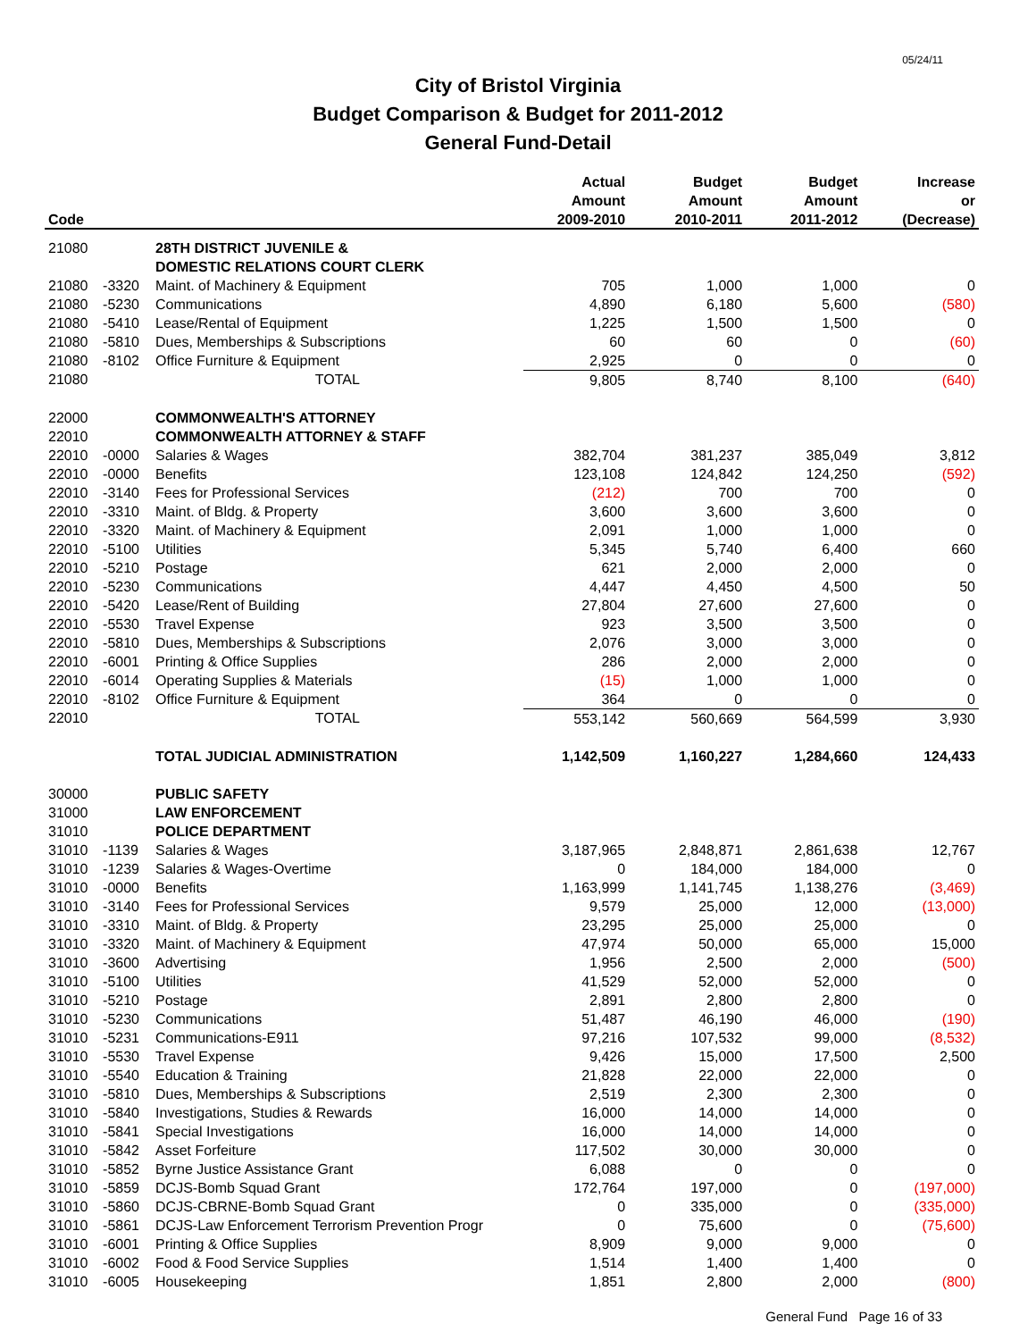05/24/11
City of Bristol Virginia
Budget Comparison & Budget for 2011-2012
General Fund-Detail
| | | | Actual | Budget | Budget | Increase |
| --- | --- | --- | --- | --- | --- | --- |
| | | | Amount | Amount | Amount | or |
| Code | | | 2009-2010 | 2010-2011 | 2011-2012 | (Decrease) |
| 21080 | | 28TH DISTRICT JUVENILE & | | | | |
| | | DOMESTIC RELATIONS COURT CLERK | | | | |
| 21080 | -3320 | Maint. of Machinery & Equipment | 705 | 1,000 | 1,000 | 0 |
| 21080 | -5230 | Communications | 4,890 | 6,180 | 5,600 | (580) |
| 21080 | -5410 | Lease/Rental of Equipment | 1,225 | 1,500 | 1,500 | 0 |
| 21080 | -5810 | Dues, Memberships & Subscriptions | 60 | 60 | 0 | (60) |
| 21080 | -8102 | Office Furniture & Equipment | 2,925 | 0 | 0 | 0 |
| 21080 | | TOTAL | 9,805 | 8,740 | 8,100 | (640) |
| 22000 | | COMMONWEALTH'S ATTORNEY | | | | |
| 22010 | | COMMONWEALTH ATTORNEY & STAFF | | | | |
| 22010 | -0000 | Salaries & Wages | 382,704 | 381,237 | 385,049 | 3,812 |
| 22010 | -0000 | Benefits | 123,108 | 124,842 | 124,250 | (592) |
| 22010 | -3140 | Fees for Professional Services | (212) | 700 | 700 | 0 |
| 22010 | -3310 | Maint. of Bldg. & Property | 3,600 | 3,600 | 3,600 | 0 |
| 22010 | -3320 | Maint. of Machinery & Equipment | 2,091 | 1,000 | 1,000 | 0 |
| 22010 | -5100 | Utilities | 5,345 | 5,740 | 6,400 | 660 |
| 22010 | -5210 | Postage | 621 | 2,000 | 2,000 | 0 |
| 22010 | -5230 | Communications | 4,447 | 4,450 | 4,500 | 50 |
| 22010 | -5420 | Lease/Rent of Building | 27,804 | 27,600 | 27,600 | 0 |
| 22010 | -5530 | Travel Expense | 923 | 3,500 | 3,500 | 0 |
| 22010 | -5810 | Dues, Memberships & Subscriptions | 2,076 | 3,000 | 3,000 | 0 |
| 22010 | -6001 | Printing & Office Supplies | 286 | 2,000 | 2,000 | 0 |
| 22010 | -6014 | Operating Supplies & Materials | (15) | 1,000 | 1,000 | 0 |
| 22010 | -8102 | Office Furniture & Equipment | 364 | 0 | 0 | 0 |
| 22010 | | TOTAL | 553,142 | 560,669 | 564,599 | 3,930 |
| | | TOTAL JUDICIAL ADMINISTRATION | 1,142,509 | 1,160,227 | 1,284,660 | 124,433 |
| 30000 | | PUBLIC SAFETY | | | | |
| 31000 | | LAW ENFORCEMENT | | | | |
| 31010 | | POLICE DEPARTMENT | | | | |
| 31010 | -1139 | Salaries & Wages | 3,187,965 | 2,848,871 | 2,861,638 | 12,767 |
| 31010 | -1239 | Salaries & Wages-Overtime | 0 | 184,000 | 184,000 | 0 |
| 31010 | -0000 | Benefits | 1,163,999 | 1,141,745 | 1,138,276 | (3,469) |
| 31010 | -3140 | Fees for Professional Services | 9,579 | 25,000 | 12,000 | (13,000) |
| 31010 | -3310 | Maint. of Bldg. & Property | 23,295 | 25,000 | 25,000 | 0 |
| 31010 | -3320 | Maint. of Machinery & Equipment | 47,974 | 50,000 | 65,000 | 15,000 |
| 31010 | -3600 | Advertising | 1,956 | 2,500 | 2,000 | (500) |
| 31010 | -5100 | Utilities | 41,529 | 52,000 | 52,000 | 0 |
| 31010 | -5210 | Postage | 2,891 | 2,800 | 2,800 | 0 |
| 31010 | -5230 | Communications | 51,487 | 46,190 | 46,000 | (190) |
| 31010 | -5231 | Communications-E911 | 97,216 | 107,532 | 99,000 | (8,532) |
| 31010 | -5530 | Travel Expense | 9,426 | 15,000 | 17,500 | 2,500 |
| 31010 | -5540 | Education & Training | 21,828 | 22,000 | 22,000 | 0 |
| 31010 | -5810 | Dues, Memberships & Subscriptions | 2,519 | 2,300 | 2,300 | 0 |
| 31010 | -5840 | Investigations, Studies & Rewards | 16,000 | 14,000 | 14,000 | 0 |
| 31010 | -5841 | Special Investigations | 16,000 | 14,000 | 14,000 | 0 |
| 31010 | -5842 | Asset Forfeiture | 117,502 | 30,000 | 30,000 | 0 |
| 31010 | -5852 | Byrne Justice Assistance Grant | 6,088 | 0 | 0 | 0 |
| 31010 | -5859 | DCJS-Bomb Squad Grant | 172,764 | 197,000 | 0 | (197,000) |
| 31010 | -5860 | DCJS-CBRNE-Bomb Squad Grant | 0 | 335,000 | 0 | (335,000) |
| 31010 | -5861 | DCJS-Law Enforcement Terrorism Prevention Progr | 0 | 75,600 | 0 | (75,600) |
| 31010 | -6001 | Printing & Office Supplies | 8,909 | 9,000 | 9,000 | 0 |
| 31010 | -6002 | Food & Food Service Supplies | 1,514 | 1,400 | 1,400 | 0 |
| 31010 | -6005 | Housekeeping | 1,851 | 2,800 | 2,000 | (800) |
General Fund Page 16 of 33